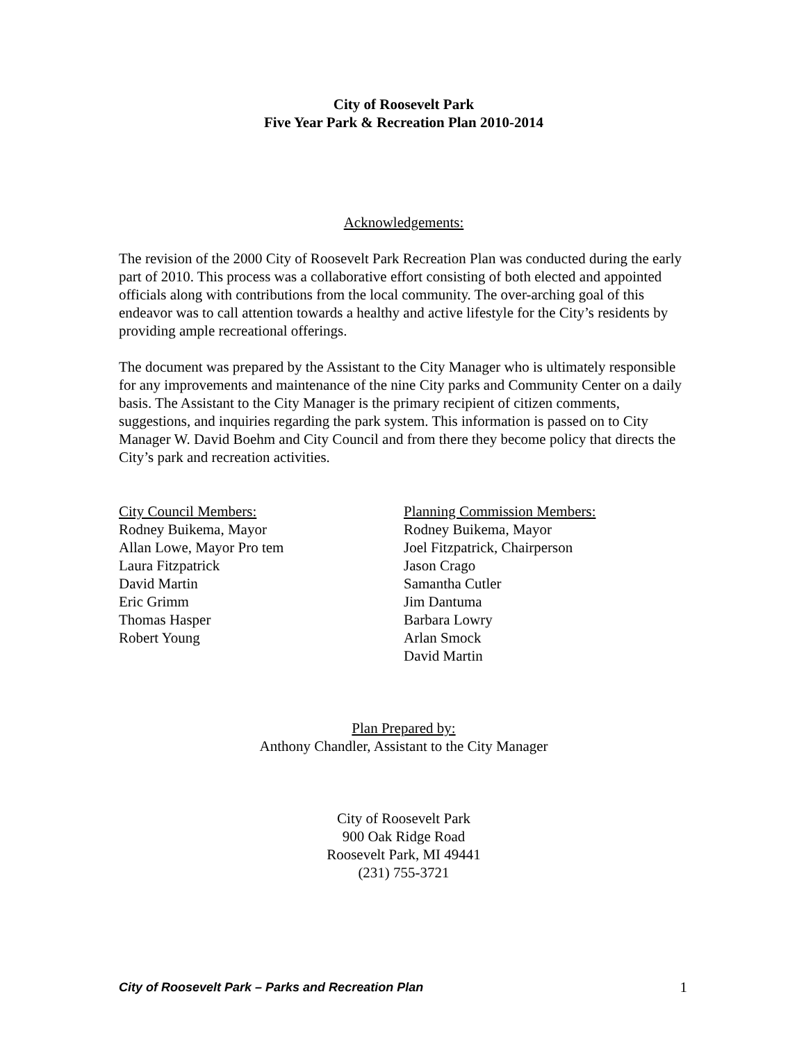City of Roosevelt Park
Five Year Park & Recreation Plan 2010-2014
Acknowledgements:
The revision of the 2000 City of Roosevelt Park Recreation Plan was conducted during the early part of 2010. This process was a collaborative effort consisting of both elected and appointed officials along with contributions from the local community. The over-arching goal of this endeavor was to call attention towards a healthy and active lifestyle for the City’s residents by providing ample recreational offerings.
The document was prepared by the Assistant to the City Manager who is ultimately responsible for any improvements and maintenance of the nine City parks and Community Center on a daily basis. The Assistant to the City Manager is the primary recipient of citizen comments, suggestions, and inquiries regarding the park system. This information is passed on to City Manager W. David Boehm and City Council and from there they become policy that directs the City’s park and recreation activities.
City Council Members:
Rodney Buikema, Mayor
Allan Lowe, Mayor Pro tem
Laura Fitzpatrick
David Martin
Eric Grimm
Thomas Hasper
Robert Young
Planning Commission Members:
Rodney Buikema, Mayor
Joel Fitzpatrick, Chairperson
Jason Crago
Samantha Cutler
Jim Dantuma
Barbara Lowry
Arlan Smock
David Martin
Plan Prepared by:
Anthony Chandler, Assistant to the City Manager
City of Roosevelt Park
900 Oak Ridge Road
Roosevelt Park, MI 49441
(231) 755-3721
City of Roosevelt Park – Parks and Recreation Plan 1